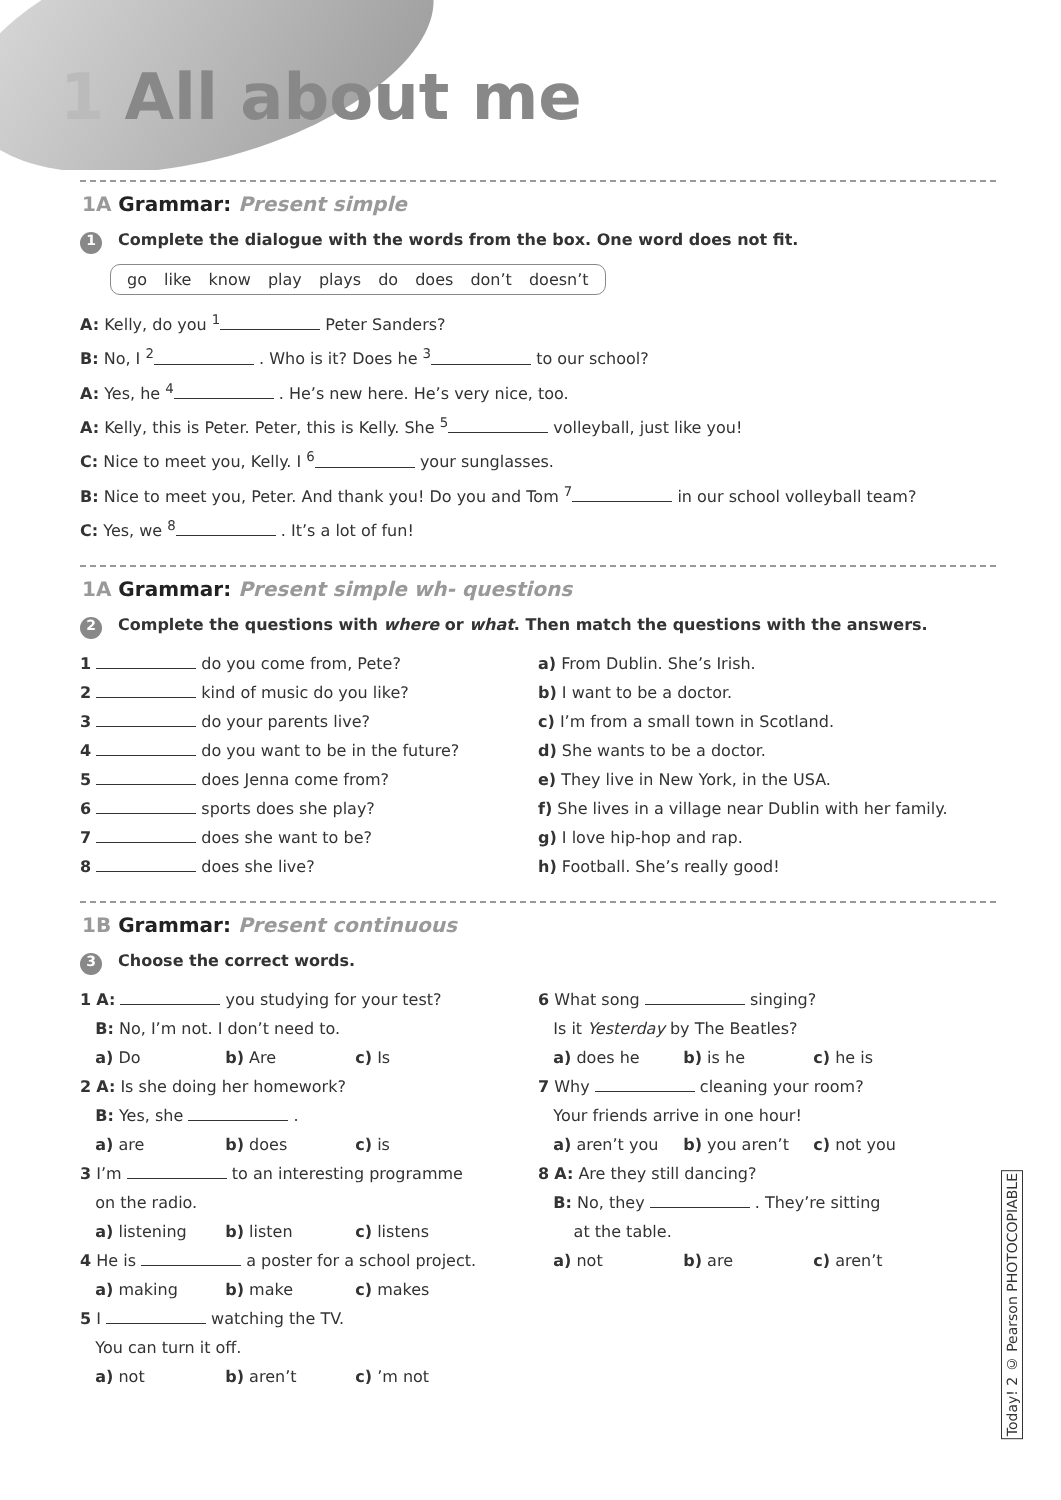1 All about me
1A Grammar: Present simple
1 Complete the dialogue with the words from the box. One word does not fit.
go like know play plays do does don’t doesn’t
A: Kelly, do you <sup>1</sup> Peter Sanders?
B: No, I <sup>2</sup> . Who is it? Does he <sup>3</sup> to our school?
A: Yes, he <sup>4</sup> . He’s new here. He’s very nice, too.
A: Kelly, this is Peter. Peter, this is Kelly. She <sup>5</sup> volleyball, just like you!
C: Nice to meet you, Kelly. I <sup>6</sup> your sunglasses.
B: Nice to meet you, Peter. And thank you! Do you and Tom <sup>7</sup> in our school volleyball team?
C: Yes, we <sup>8</sup> . It’s a lot of fun!
1A Grammar: Present simple wh- questions
2 Complete the questions with where or what. Then match the questions with the answers.
1 do you come from, Pete?
2 kind of music do you like?
3 do your parents live?
4 do you want to be in the future?
5 does Jenna come from?
6 sports does she play?
7 does she want to be?
8 does she live?
a) From Dublin. She’s Irish.
b) I want to be a doctor.
c) I’m from a small town in Scotland.
d) She wants to be a doctor.
e) They live in New York, in the USA.
f) She lives in a village near Dublin with her family.
g) I love hip-hop and rap.
h) Football. She’s really good!
1B Grammar: Present continuous
3 Choose the correct words.
1 A: you studying for your test?
B: No, I’m not. I don’t need to.
a) Do b) Are c) Is
2 A: Is she doing her homework?
B: Yes, she .
a) are b) does c) is
3 I’m to an interesting programme
on the radio.
a) listening b) listen c) listens
4 He is a poster for a school project.
a) making b) make c) makes
5 I watching the TV.
You can turn it off.
a) not b) aren’t c) ’m not
6 What song singing?
Is it Yesterday by The Beatles?
a) does he b) is he c) he is
7 Why cleaning your room?
Your friends arrive in one hour!
a) aren’t you b) you aren’t c) not you
8 A: Are they still dancing?
B: No, they . They’re sitting
at the table.
a) not b) are c) aren’t
Today! 2 © Pearson PHOTOCOPIABLE